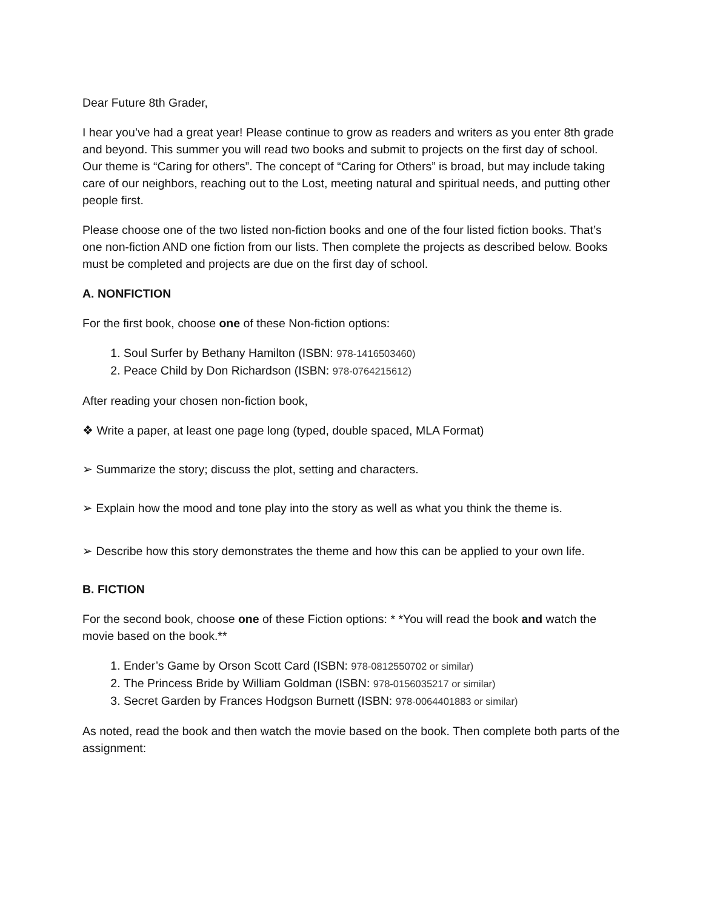Dear Future 8th Grader,
I hear you’ve had a great year! Please continue to grow as readers and writers as you enter 8th grade and beyond. This summer you will read two books and submit to projects on the first day of school. Our theme is “Caring for others”. The concept of “Caring for Others” is broad, but may include taking care of our neighbors, reaching out to the Lost, meeting natural and spiritual needs, and putting other people first.
Please choose one of the two listed non-fiction books and one of the four listed fiction books. That’s one non-fiction AND one fiction from our lists. Then complete the projects as described below. Books must be completed and projects are due on the first day of school.
A. NONFICTION
For the first book, choose one of these Non-fiction options:
1. Soul Surfer by Bethany Hamilton (ISBN: 978-1416503460)
2. Peace Child by Don Richardson (ISBN: 978-0764215612)
After reading your chosen non-fiction book,
❖ Write a paper, at least one page long (typed, double spaced, MLA Format)
➢ Summarize the story; discuss the plot, setting and characters.
➢ Explain how the mood and tone play into the story as well as what you think the theme is.
➢ Describe how this story demonstrates the theme and how this can be applied to your own life.
B. FICTION
For the second book, choose one of these Fiction options: * *You will read the book and watch the movie based on the book.**
1. Ender’s Game by Orson Scott Card (ISBN: 978-0812550702 or similar)
2. The Princess Bride by William Goldman (ISBN: 978-0156035217 or similar)
3. Secret Garden by Frances Hodgson Burnett (ISBN: 978-0064401883 or similar)
As noted, read the book and then watch the movie based on the book. Then complete both parts of the assignment: